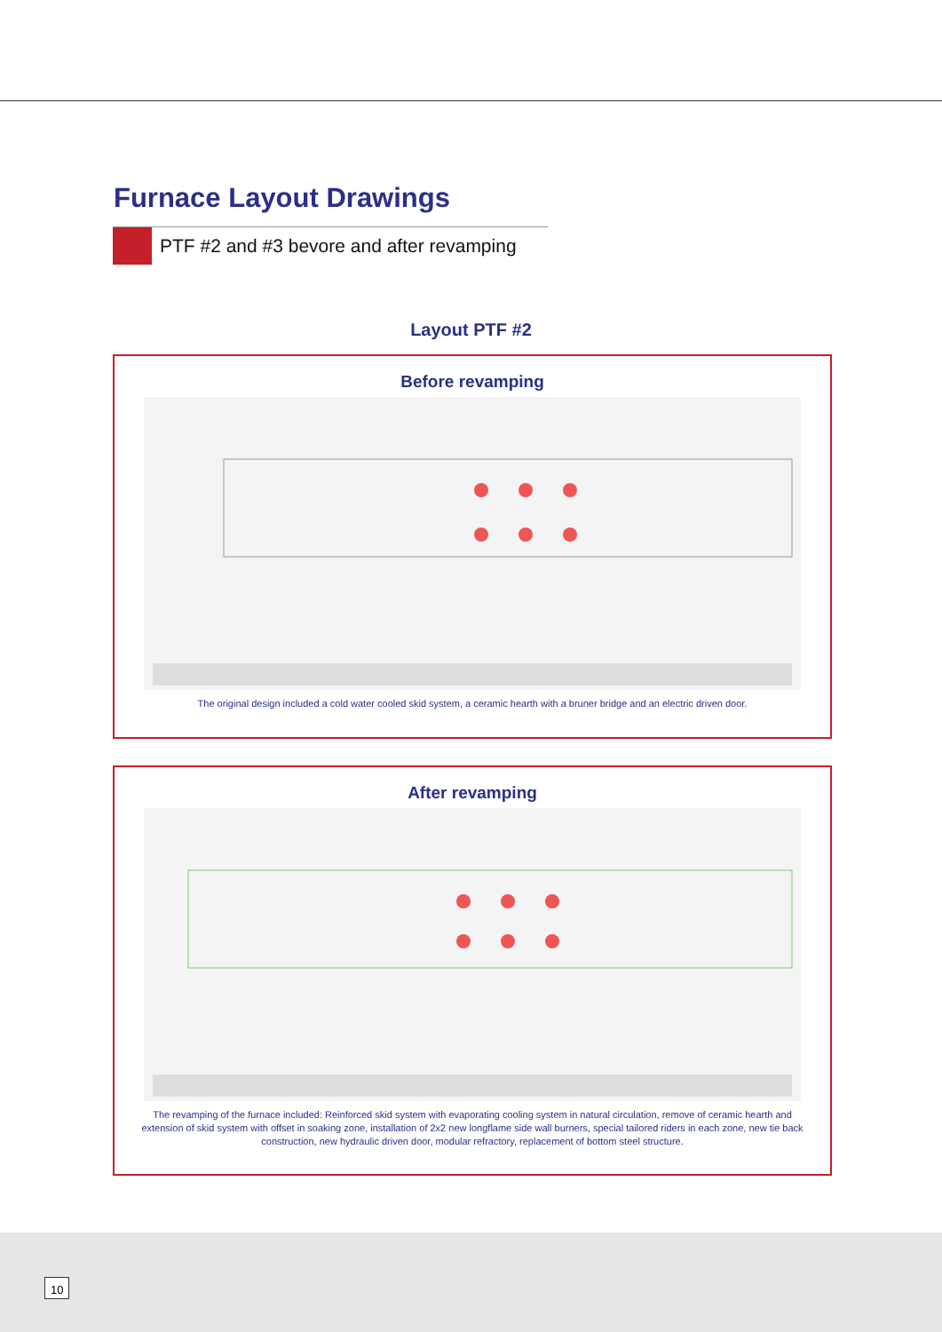Furnace Layout Drawings
PTF #2 and #3 bevore and after revamping
Layout PTF #2
Before revamping
The original design included a cold water cooled skid system, a ceramic hearth with a bruner bridge and an electric driven door.
After revamping
The revamping of the furnace included: Reinforced skid system with evaporating cooling system in natural circulation, remove of ceramic hearth and extension of skid system with offset in soaking zone, installation of 2x2 new longflame side wall burners, special tailored riders in each zone, new tie back construction, new hydraulic driven door, modular refractory, replacement of bottom steel structure.
10